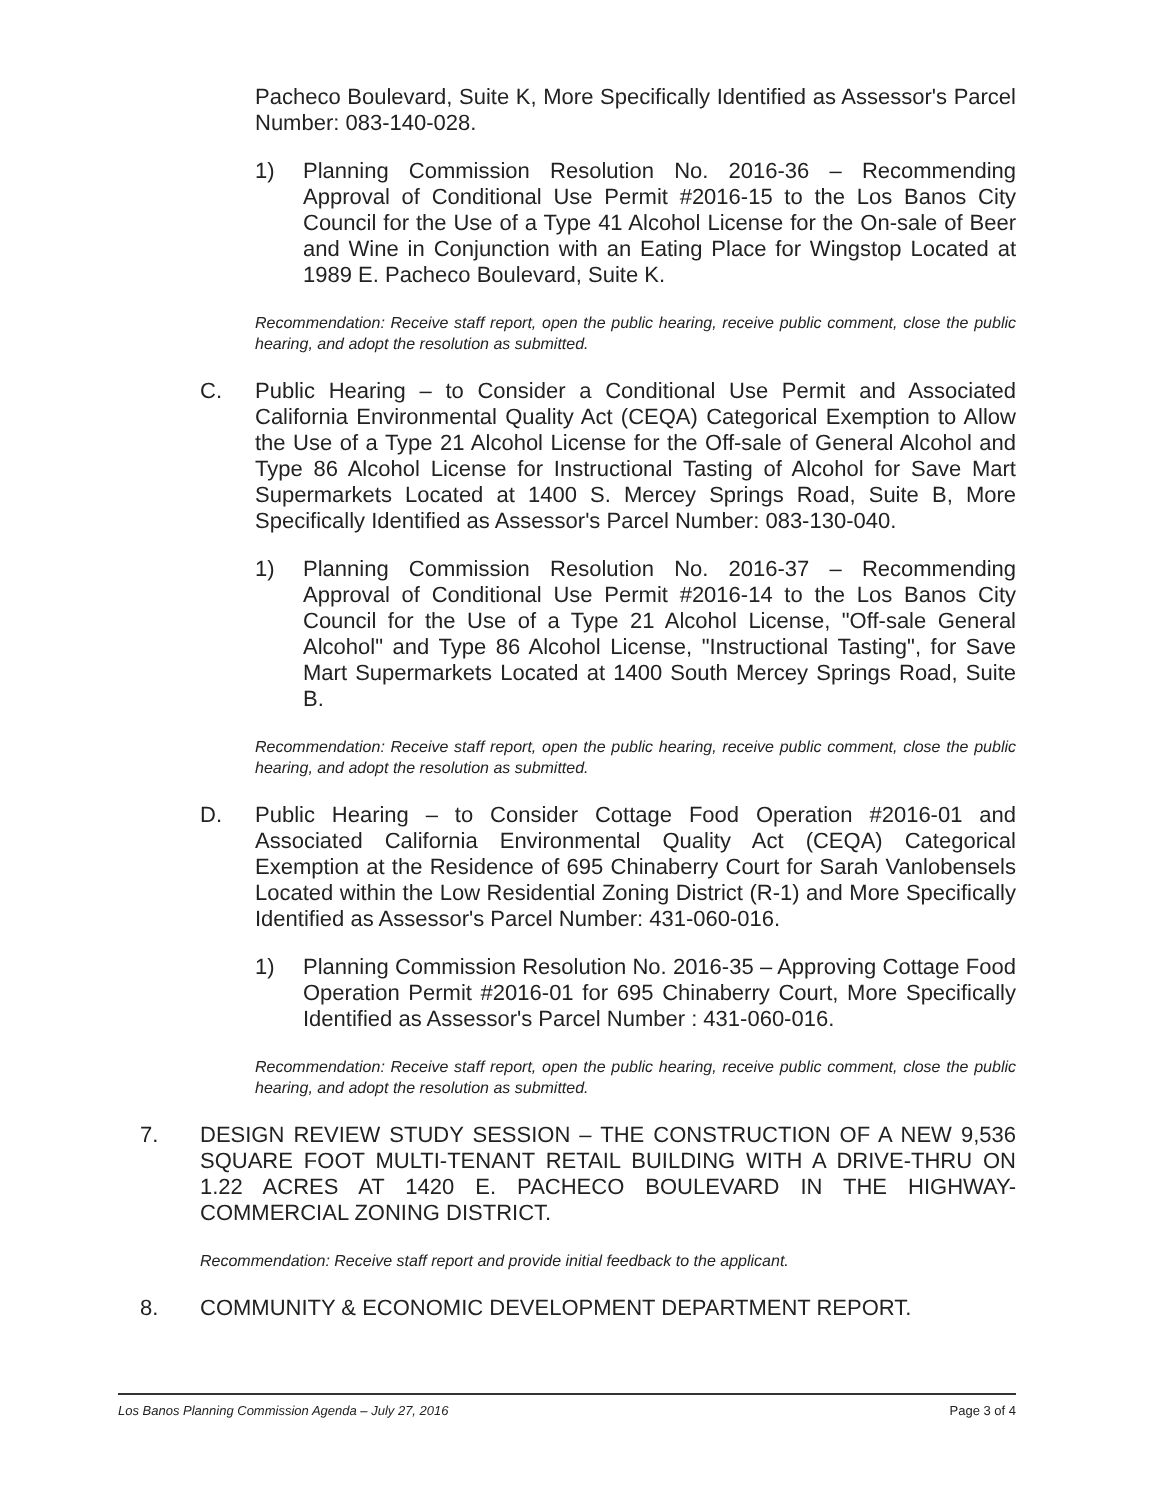Pacheco Boulevard, Suite K, More Specifically Identified as Assessor's Parcel Number: 083-140-028.
1) Planning Commission Resolution No. 2016-36 – Recommending Approval of Conditional Use Permit #2016-15 to the Los Banos City Council for the Use of a Type 41 Alcohol License for the On-sale of Beer and Wine in Conjunction with an Eating Place for Wingstop Located at 1989 E. Pacheco Boulevard, Suite K.
Recommendation: Receive staff report, open the public hearing, receive public comment, close the public hearing, and adopt the resolution as submitted.
C. Public Hearing – to Consider a Conditional Use Permit and Associated California Environmental Quality Act (CEQA) Categorical Exemption to Allow the Use of a Type 21 Alcohol License for the Off-sale of General Alcohol and Type 86 Alcohol License for Instructional Tasting of Alcohol for Save Mart Supermarkets Located at 1400 S. Mercey Springs Road, Suite B, More Specifically Identified as Assessor's Parcel Number: 083-130-040.
1) Planning Commission Resolution No. 2016-37 – Recommending Approval of Conditional Use Permit #2016-14 to the Los Banos City Council for the Use of a Type 21 Alcohol License, "Off-sale General Alcohol" and Type 86 Alcohol License, "Instructional Tasting", for Save Mart Supermarkets Located at 1400 South Mercey Springs Road, Suite B.
Recommendation: Receive staff report, open the public hearing, receive public comment, close the public hearing, and adopt the resolution as submitted.
D. Public Hearing – to Consider Cottage Food Operation #2016-01 and Associated California Environmental Quality Act (CEQA) Categorical Exemption at the Residence of 695 Chinaberry Court for Sarah Vanlobensels Located within the Low Residential Zoning District (R-1) and More Specifically Identified as Assessor's Parcel Number: 431-060-016.
1) Planning Commission Resolution No. 2016-35 – Approving Cottage Food Operation Permit #2016-01 for 695 Chinaberry Court, More Specifically Identified as Assessor's Parcel Number : 431-060-016.
Recommendation: Receive staff report, open the public hearing, receive public comment, close the public hearing, and adopt the resolution as submitted.
7. DESIGN REVIEW STUDY SESSION – THE CONSTRUCTION OF A NEW 9,536 SQUARE FOOT MULTI-TENANT RETAIL BUILDING WITH A DRIVE-THRU ON 1.22 ACRES AT 1420 E. PACHECO BOULEVARD IN THE HIGHWAY-COMMERCIAL ZONING DISTRICT.
Recommendation: Receive staff report and provide initial feedback to the applicant.
8. COMMUNITY & ECONOMIC DEVELOPMENT DEPARTMENT REPORT.
Los Banos Planning Commission Agenda – July 27, 2016 Page 3 of 4